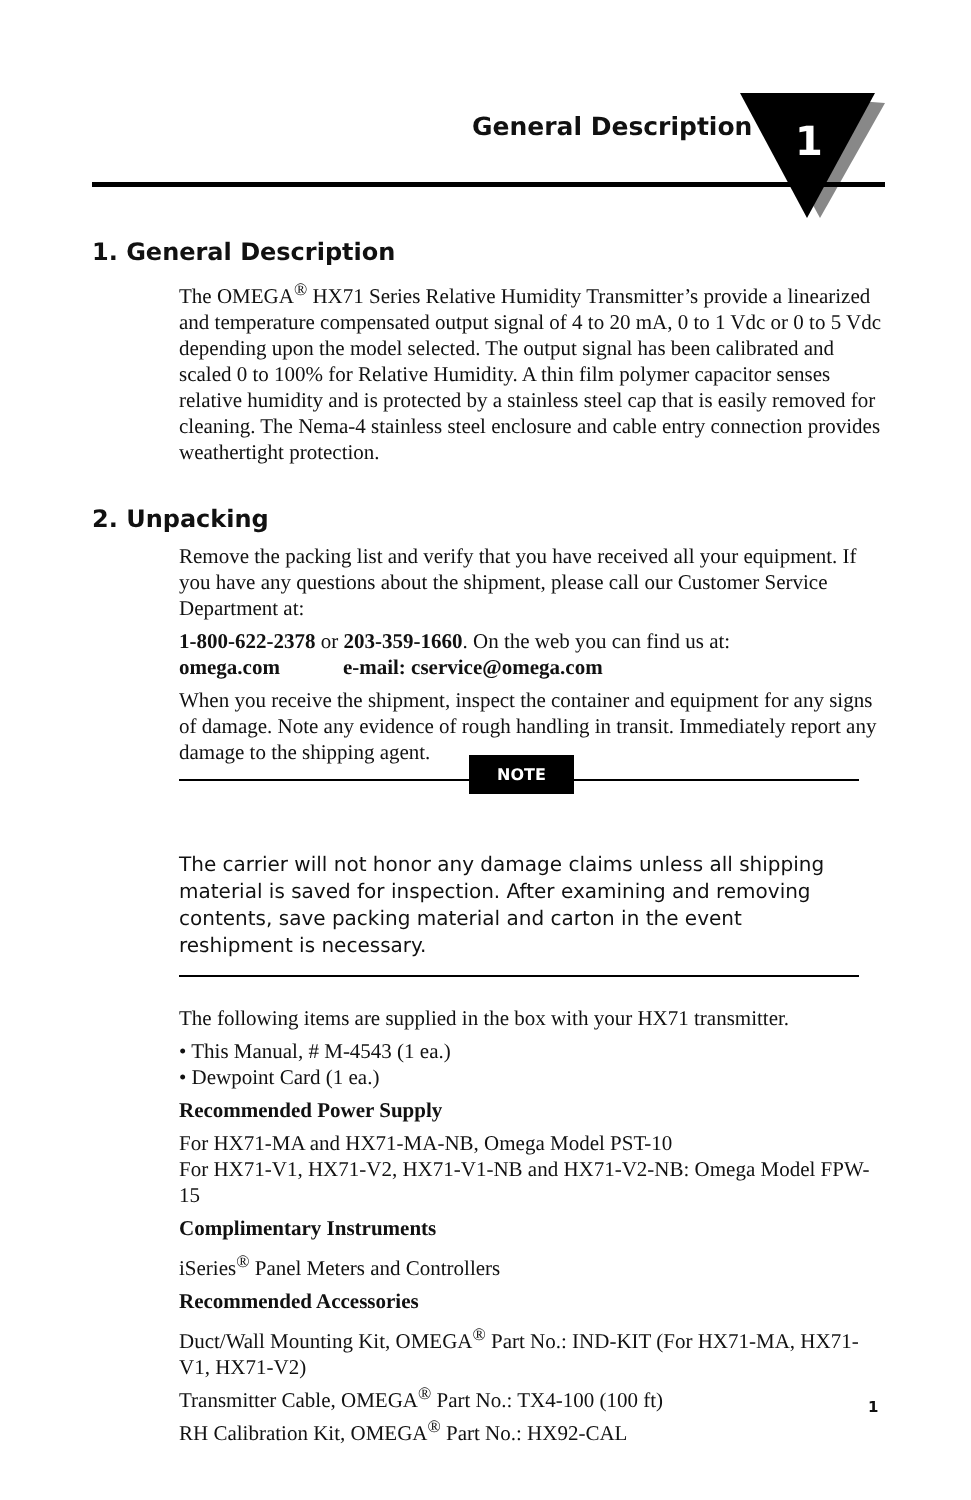General Description
1
1. General Description
The OMEGA<sup>®</sup> HX71 Series Relative Humidity Transmitter’s provide a linearized and temperature compensated output signal of 4 to 20 mA, 0 to 1 Vdc or 0 to 5 Vdc depending upon the model selected. The output signal has been calibrated and scaled 0 to 100% for Relative Humidity. A thin film polymer capacitor senses relative humidity and is protected by a stainless steel cap that is easily removed for cleaning. The Nema-4 stainless steel enclosure and cable entry connection provides weathertight protection.
2. Unpacking
Remove the packing list and verify that you have received all your equipment. If you have any questions about the shipment, please call our Customer Service Department at:
1-800-622-2378 or 203-359-1660. On the web you can find us at:
omega.com e-mail: cservice@omega.com
When you receive the shipment, inspect the container and equipment for any signs of damage. Note any evidence of rough handling in transit. Immediately report any damage to the shipping agent.
NOTE
The carrier will not honor any damage claims unless all shipping material is saved for inspection. After examining and removing contents, save packing material and carton in the event reshipment is necessary.
The following items are supplied in the box with your HX71 transmitter.
• This Manual, # M-4543 (1 ea.)
• Dewpoint Card (1 ea.)
Recommended Power Supply
For HX71-MA and HX71-MA-NB, Omega Model PST-10
For HX71-V1, HX71-V2, HX71-V1-NB and HX71-V2-NB: Omega Model FPW-15
Complimentary Instruments
iSeries<sup>®</sup> Panel Meters and Controllers
Recommended Accessories
Duct/Wall Mounting Kit, OMEGA<sup>®</sup> Part No.: IND-KIT (For HX71-MA, HX71-V1, HX71-V2)
Transmitter Cable, OMEGA<sup>®</sup> Part No.: TX4-100 (100 ft)
RH Calibration Kit, OMEGA<sup>®</sup> Part No.: HX92-CAL
1